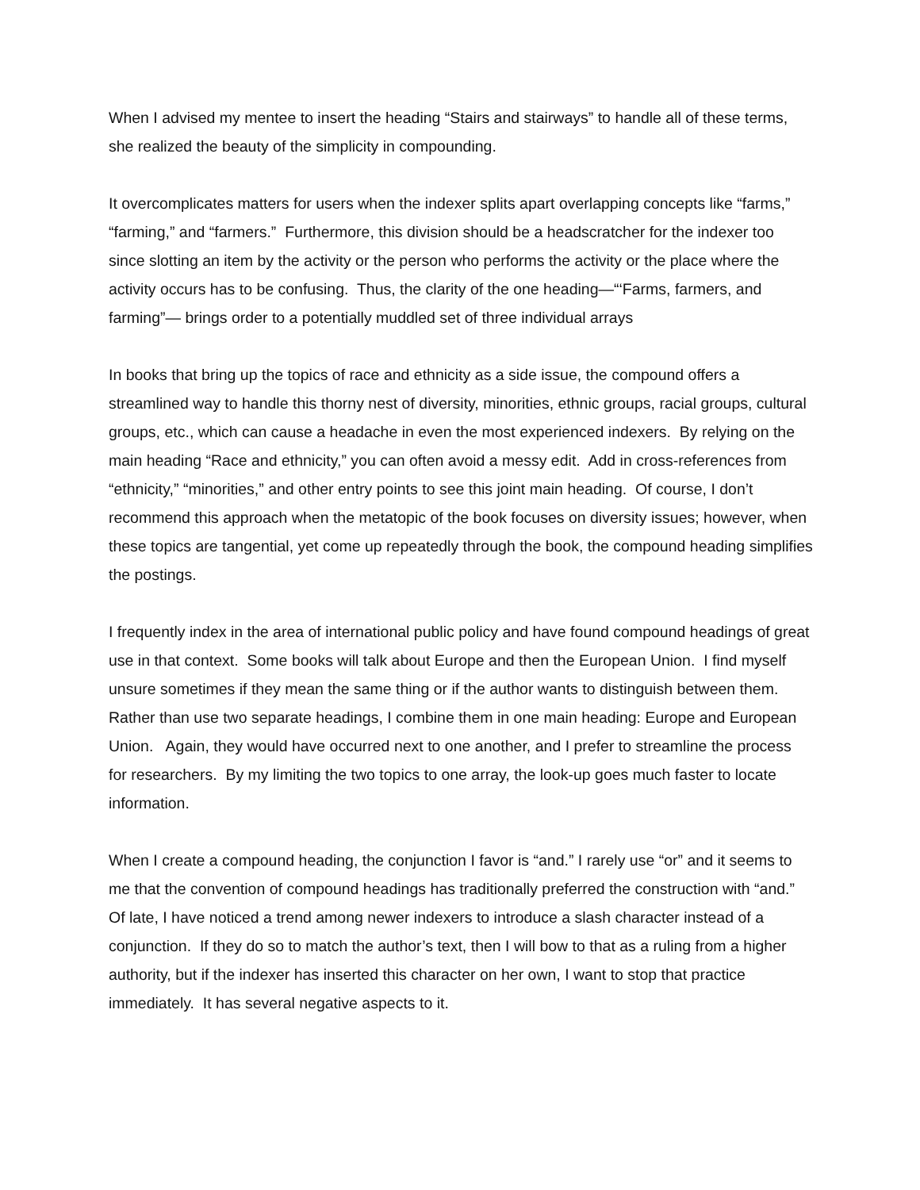When I advised my mentee to insert the heading “Stairs and stairways” to handle all of these terms, she realized the beauty of the simplicity in compounding.
It overcomplicates matters for users when the indexer splits apart overlapping concepts like “farms,” “farming,” and “farmers.” Furthermore, this division should be a headscratcher for the indexer too since slotting an item by the activity or the person who performs the activity or the place where the activity occurs has to be confusing. Thus, the clarity of the one heading—“‘Farms, farmers, and farming”— brings order to a potentially muddled set of three individual arrays
In books that bring up the topics of race and ethnicity as a side issue, the compound offers a streamlined way to handle this thorny nest of diversity, minorities, ethnic groups, racial groups, cultural groups, etc., which can cause a headache in even the most experienced indexers. By relying on the main heading “Race and ethnicity,” you can often avoid a messy edit. Add in cross-references from “ethnicity,” “minorities,” and other entry points to see this joint main heading. Of course, I don’t recommend this approach when the metatopic of the book focuses on diversity issues; however, when these topics are tangential, yet come up repeatedly through the book, the compound heading simplifies the postings.
I frequently index in the area of international public policy and have found compound headings of great use in that context. Some books will talk about Europe and then the European Union. I find myself unsure sometimes if they mean the same thing or if the author wants to distinguish between them. Rather than use two separate headings, I combine them in one main heading: Europe and European Union. Again, they would have occurred next to one another, and I prefer to streamline the process for researchers. By my limiting the two topics to one array, the look-up goes much faster to locate information.
When I create a compound heading, the conjunction I favor is “and.” I rarely use “or” and it seems to me that the convention of compound headings has traditionally preferred the construction with “and.” Of late, I have noticed a trend among newer indexers to introduce a slash character instead of a conjunction. If they do so to match the author’s text, then I will bow to that as a ruling from a higher authority, but if the indexer has inserted this character on her own, I want to stop that practice immediately. It has several negative aspects to it.